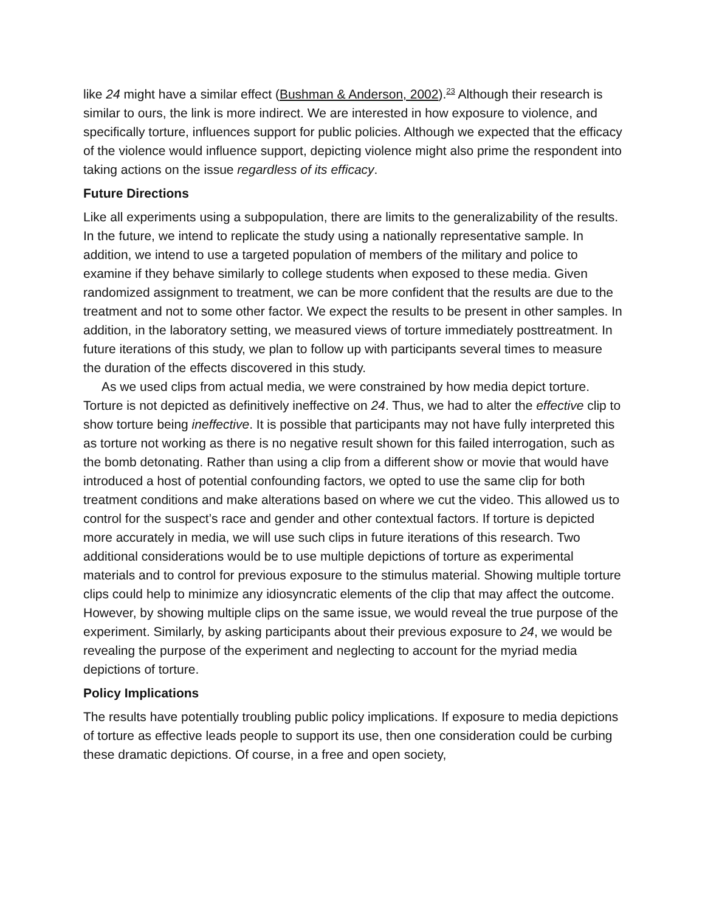like 24 might have a similar effect (Bushman & Anderson, 2002).<sup>23</sup> Although their research is similar to ours, the link is more indirect. We are interested in how exposure to violence, and specifically torture, influences support for public policies. Although we expected that the efficacy of the violence would influence support, depicting violence might also prime the respondent into taking actions on the issue regardless of its efficacy.
Future Directions
Like all experiments using a subpopulation, there are limits to the generalizability of the results. In the future, we intend to replicate the study using a nationally representative sample. In addition, we intend to use a targeted population of members of the military and police to examine if they behave similarly to college students when exposed to these media. Given randomized assignment to treatment, we can be more confident that the results are due to the treatment and not to some other factor. We expect the results to be present in other samples. In addition, in the laboratory setting, we measured views of torture immediately posttreatment. In future iterations of this study, we plan to follow up with participants several times to measure the duration of the effects discovered in this study.
As we used clips from actual media, we were constrained by how media depict torture. Torture is not depicted as definitively ineffective on 24. Thus, we had to alter the effective clip to show torture being ineffective. It is possible that participants may not have fully interpreted this as torture not working as there is no negative result shown for this failed interrogation, such as the bomb detonating. Rather than using a clip from a different show or movie that would have introduced a host of potential confounding factors, we opted to use the same clip for both treatment conditions and make alterations based on where we cut the video. This allowed us to control for the suspect’s race and gender and other contextual factors. If torture is depicted more accurately in media, we will use such clips in future iterations of this research. Two additional considerations would be to use multiple depictions of torture as experimental materials and to control for previous exposure to the stimulus material. Showing multiple torture clips could help to minimize any idiosyncratic elements of the clip that may affect the outcome. However, by showing multiple clips on the same issue, we would reveal the true purpose of the experiment. Similarly, by asking participants about their previous exposure to 24, we would be revealing the purpose of the experiment and neglecting to account for the myriad media depictions of torture.
Policy Implications
The results have potentially troubling public policy implications. If exposure to media depictions of torture as effective leads people to support its use, then one consideration could be curbing these dramatic depictions. Of course, in a free and open society,